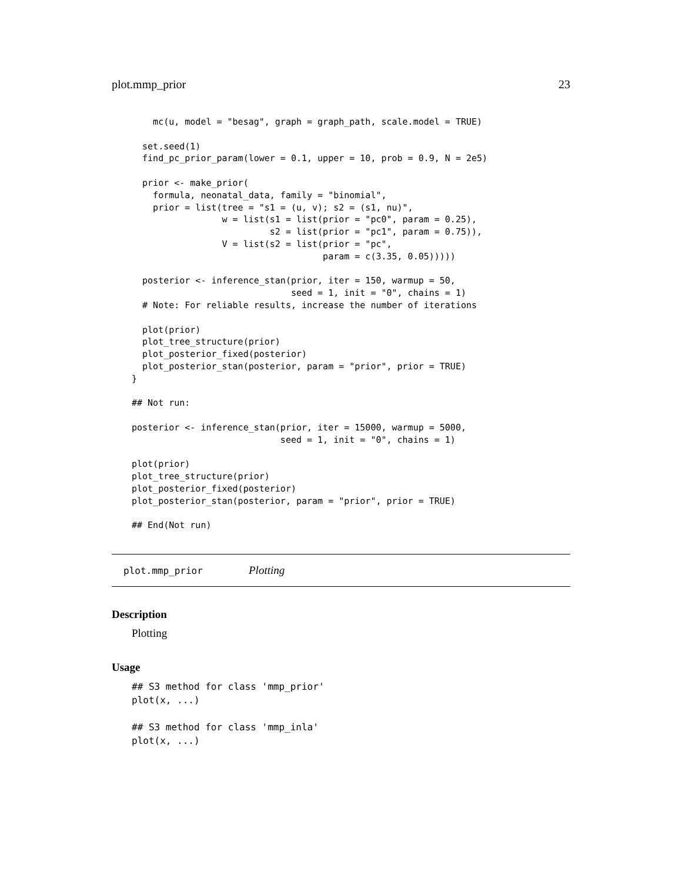plot.mmp_prior 23
    mc(u, model = "besag", graph = graph_path, scale.model = TRUE)

  set.seed(1)
  find_pc_prior_param(lower = 0.1, upper = 10, prob = 0.9, N = 2e5)

  prior <- make_prior(
    formula, neonatal_data, family = "binomial",
    prior = list(tree = "s1 = (u, v); s2 = (s1, nu)",
                 w = list(s1 = list(prior = "pc0", param = 0.25),
                          s2 = list(prior = "pc1", param = 0.75)),
                 V = list(s2 = list(prior = "pc",
                                    param = c(3.35, 0.05)))))

  posterior <- inference_stan(prior, iter = 150, warmup = 50,
                              seed = 1, init = "0", chains = 1)
  # Note: For reliable results, increase the number of iterations

  plot(prior)
  plot_tree_structure(prior)
  plot_posterior_fixed(posterior)
  plot_posterior_stan(posterior, param = "prior", prior = TRUE)
}

## Not run:

posterior <- inference_stan(prior, iter = 15000, warmup = 5000,
                            seed = 1, init = "0", chains = 1)

plot(prior)
plot_tree_structure(prior)
plot_posterior_fixed(posterior)
plot_posterior_stan(posterior, param = "prior", prior = TRUE)

## End(Not run)
plot.mmp_prior Plotting
Description
Plotting
Usage
## S3 method for class 'mmp_prior'
plot(x, ...)

## S3 method for class 'mmp_inla'
plot(x, ...)